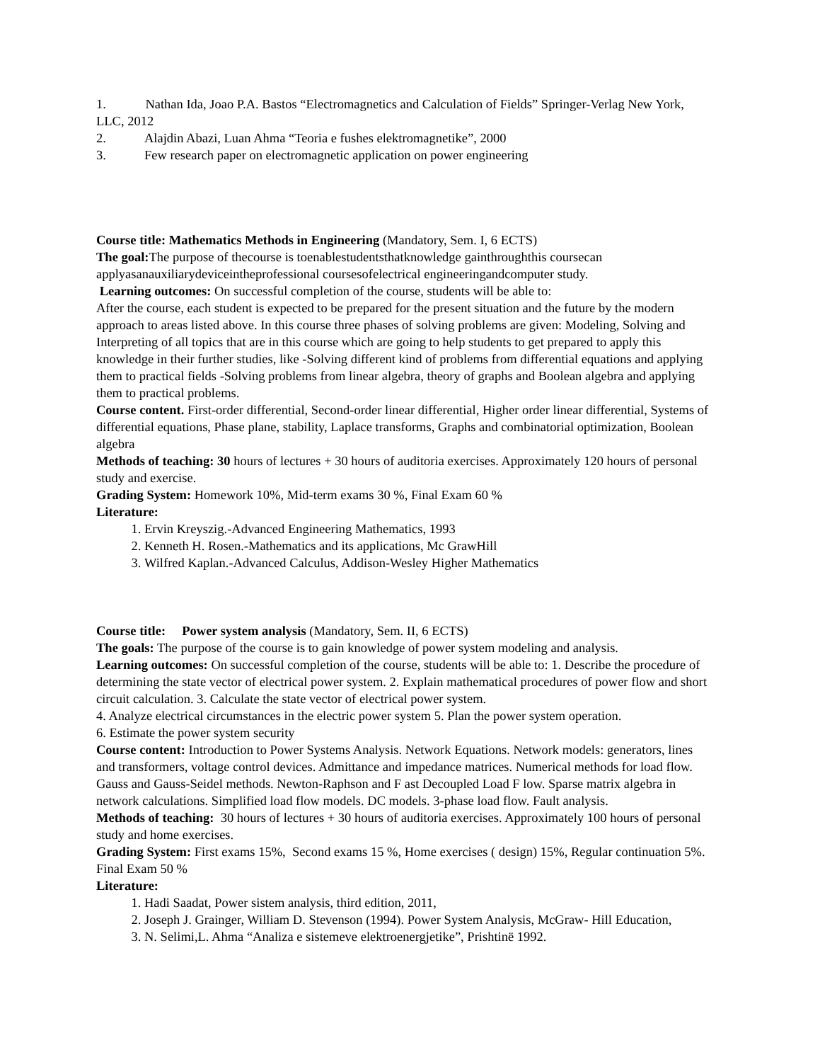1. Nathan Ida, Joao P.A. Bastos “Electromagnetics and Calculation of Fields” Springer-Verlag New York, LLC, 2012
2. Alajdin Abazi, Luan Ahma “Teoria e fushes elektromagnetike”, 2000
3. Few research paper on electromagnetic application on power engineering
Course title: Mathematics Methods in Engineering (Mandatory, Sem. I, 6 ECTS)
The goal: The purpose of thecourse is toenablestudentsthatknowledge gainthroughthis coursecan applyasanauxiliarydeviceintheprofessional coursesofelectrical engineeringandcomputer study.
Learning outcomes: On successful completion of the course, students will be able to:
After the course, each student is expected to be prepared for the present situation and the future by the modern approach to areas listed above. In this course three phases of solving problems are given: Modeling, Solving and Interpreting of all topics that are in this course which are going to help students to get prepared to apply this knowledge in their further studies, like -Solving different kind of problems from differential equations and applying them to practical fields -Solving problems from linear algebra, theory of graphs and Boolean algebra and applying them to practical problems.
Course content. First-order differential, Second-order linear differential, Higher order linear differential, Systems of differential equations, Phase plane, stability, Laplace transforms, Graphs and combinatorial optimization, Boolean algebra
Methods of teaching: 30 hours of lectures + 30 hours of auditoria exercises. Approximately 120 hours of personal study and exercise.
Grading System: Homework 10%, Mid-term exams 30 %, Final Exam 60 %
Literature:
1. Ervin Kreyszig.-Advanced Engineering Mathematics, 1993
2. Kenneth H. Rosen.-Mathematics and its applications, Mc GrawHill
3. Wilfred Kaplan.-Advanced Calculus, Addison-Wesley Higher Mathematics
Course title: Power system analysis (Mandatory, Sem. II, 6 ECTS)
The goals: The purpose of the course is to gain knowledge of power system modeling and analysis.
Learning outcomes: On successful completion of the course, students will be able to: 1. Describe the procedure of determining the state vector of electrical power system. 2. Explain mathematical procedures of power flow and short circuit calculation. 3. Calculate the state vector of electrical power system.
4. Analyze electrical circumstances in the electric power system 5. Plan the power system operation.
6. Estimate the power system security
Course content: Introduction to Power Systems Analysis. Network Equations. Network models: generators, lines and transformers, voltage control devices. Admittance and impedance matrices. Numerical methods for load flow. Gauss and Gauss-Seidel methods. Newton-Raphson and F ast Decoupled Load F low. Sparse matrix algebra in network calculations. Simplified load flow models. DC models. 3-phase load flow. Fault analysis.
Methods of teaching: 30 hours of lectures + 30 hours of auditoria exercises. Approximately 100 hours of personal study and home exercises.
Grading System: First exams 15%, Second exams 15 %, Home exercises ( design) 15%, Regular continuation 5%. Final Exam 50 %
Literature:
1. Hadi Saadat, Power sistem analysis, third edition, 2011,
2. Joseph J. Grainger, William D. Stevenson (1994). Power System Analysis, McGraw- Hill Education,
3. N. Selimi,L. Ahma “Analiza e sistemeve elektroenergjetike”, Prishtinë 1992.